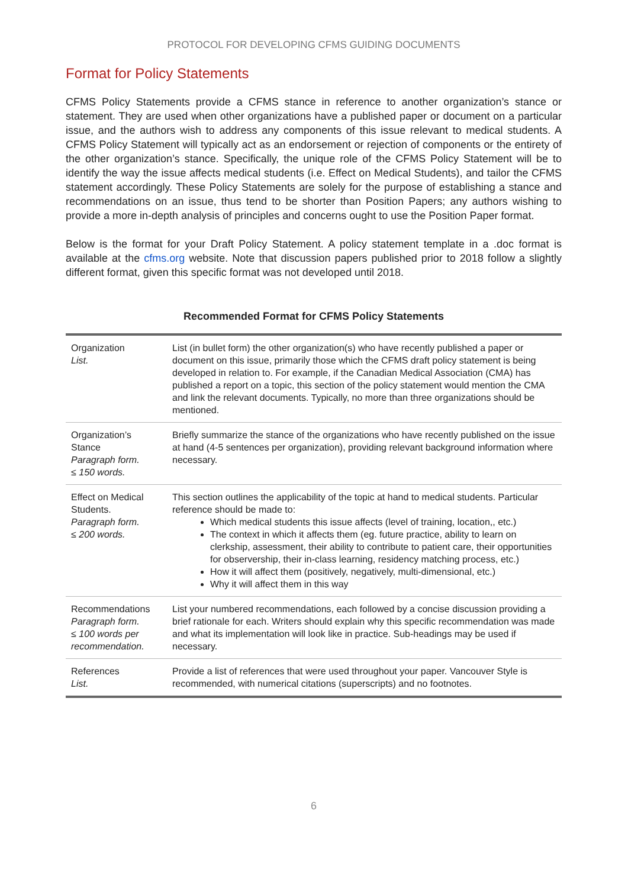PROTOCOL FOR DEVELOPING CFMS GUIDING DOCUMENTS
Format for Policy Statements
CFMS Policy Statements provide a CFMS stance in reference to another organization’s stance or statement. They are used when other organizations have a published paper or document on a particular issue, and the authors wish to address any components of this issue relevant to medical students. A CFMS Policy Statement will typically act as an endorsement or rejection of components or the entirety of the other organization’s stance. Specifically, the unique role of the CFMS Policy Statement will be to identify the way the issue affects medical students (i.e. Effect on Medical Students), and tailor the CFMS statement accordingly. These Policy Statements are solely for the purpose of establishing a stance and recommendations on an issue, thus tend to be shorter than Position Papers; any authors wishing to provide a more in-depth analysis of principles and concerns ought to use the Position Paper format.
Below is the format for your Draft Policy Statement. A policy statement template in a .doc format is available at the cfms.org website. Note that discussion papers published prior to 2018 follow a slightly different format, given this specific format was not developed until 2018.
Recommended Format for CFMS Policy Statements
| Organization List. | List (in bullet form) the other organization(s) who have recently published a paper or document on this issue, primarily those which the CFMS draft policy statement is being developed in relation to. For example, if the Canadian Medical Association (CMA) has published a report on a topic, this section of the policy statement would mention the CMA and link the relevant documents. Typically, no more than three organizations should be mentioned. |
| Organization’s Stance Paragraph form. ≤ 150 words. | Briefly summarize the stance of the organizations who have recently published on the issue at hand (4-5 sentences per organization), providing relevant background information where necessary. |
| Effect on Medical Students. Paragraph form. ≤ 200 words. | This section outlines the applicability of the topic at hand to medical students. Particular reference should be made to: Which medical students this issue affects (level of training, location,, etc.) The context in which it affects them (eg. future practice, ability to learn on clerkship, assessment, their ability to contribute to patient care, their opportunities for observership, their in-class learning, residency matching process, etc.) How it will affect them (positively, negatively, multi-dimensional, etc.) Why it will affect them in this way |
| Recommendations Paragraph form. ≤ 100 words per recommendation. | List your numbered recommendations, each followed by a concise discussion providing a brief rationale for each. Writers should explain why this specific recommendation was made and what its implementation will look like in practice. Sub-headings may be used if necessary. |
| References List. | Provide a list of references that were used throughout your paper. Vancouver Style is recommended, with numerical citations (superscripts) and no footnotes. |
6